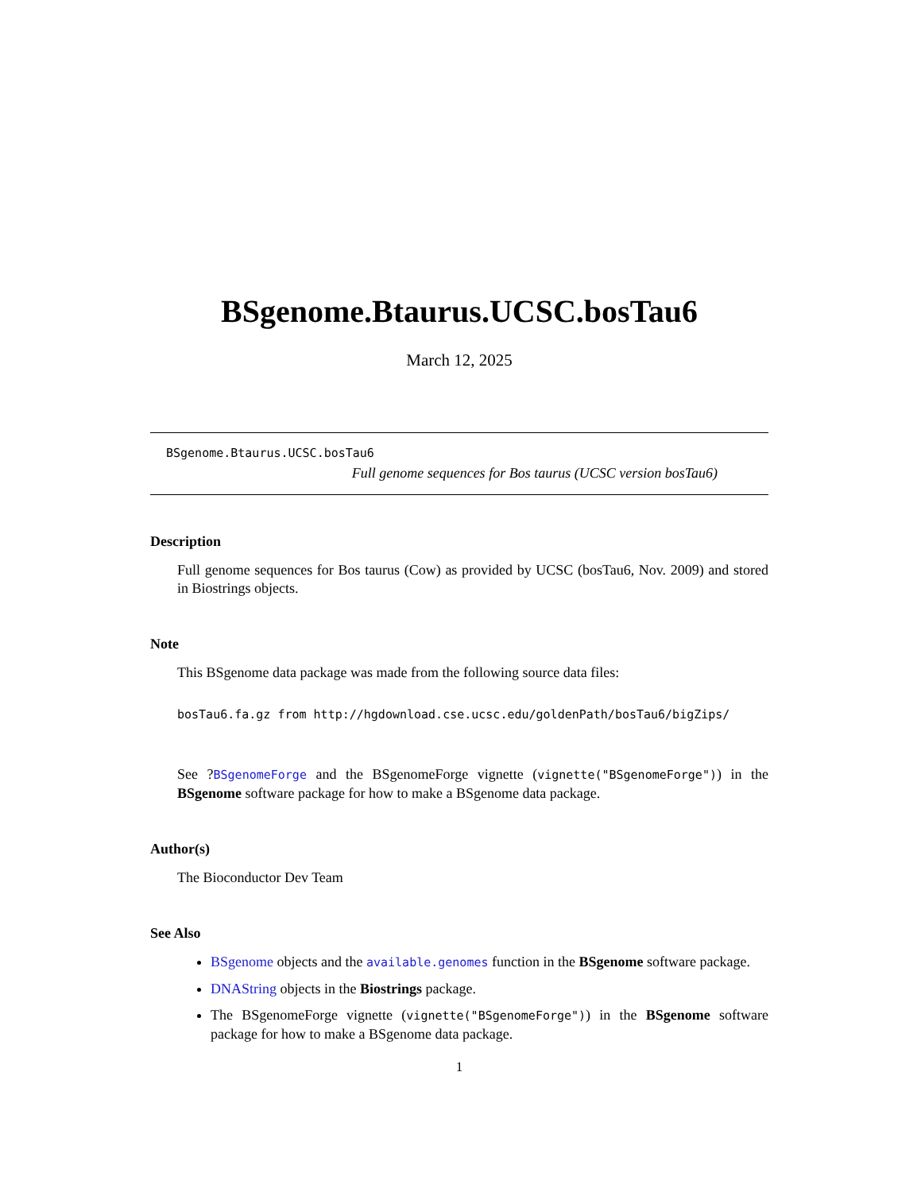BSgenome.Btaurus.UCSC.bosTau6
March 12, 2025
BSgenome.Btaurus.UCSC.bosTau6
Full genome sequences for Bos taurus (UCSC version bosTau6)
Description
Full genome sequences for Bos taurus (Cow) as provided by UCSC (bosTau6, Nov. 2009) and stored in Biostrings objects.
Note
This BSgenome data package was made from the following source data files:
bosTau6.fa.gz from http://hgdownload.cse.ucsc.edu/goldenPath/bosTau6/bigZips/
See ?BSgenomeForge and the BSgenomeForge vignette (vignette("BSgenomeForge")) in the BSgenome software package for how to make a BSgenome data package.
Author(s)
The Bioconductor Dev Team
See Also
BSgenome objects and the available.genomes function in the BSgenome software package.
DNAString objects in the Biostrings package.
The BSgenomeForge vignette (vignette("BSgenomeForge")) in the BSgenome software package for how to make a BSgenome data package.
1